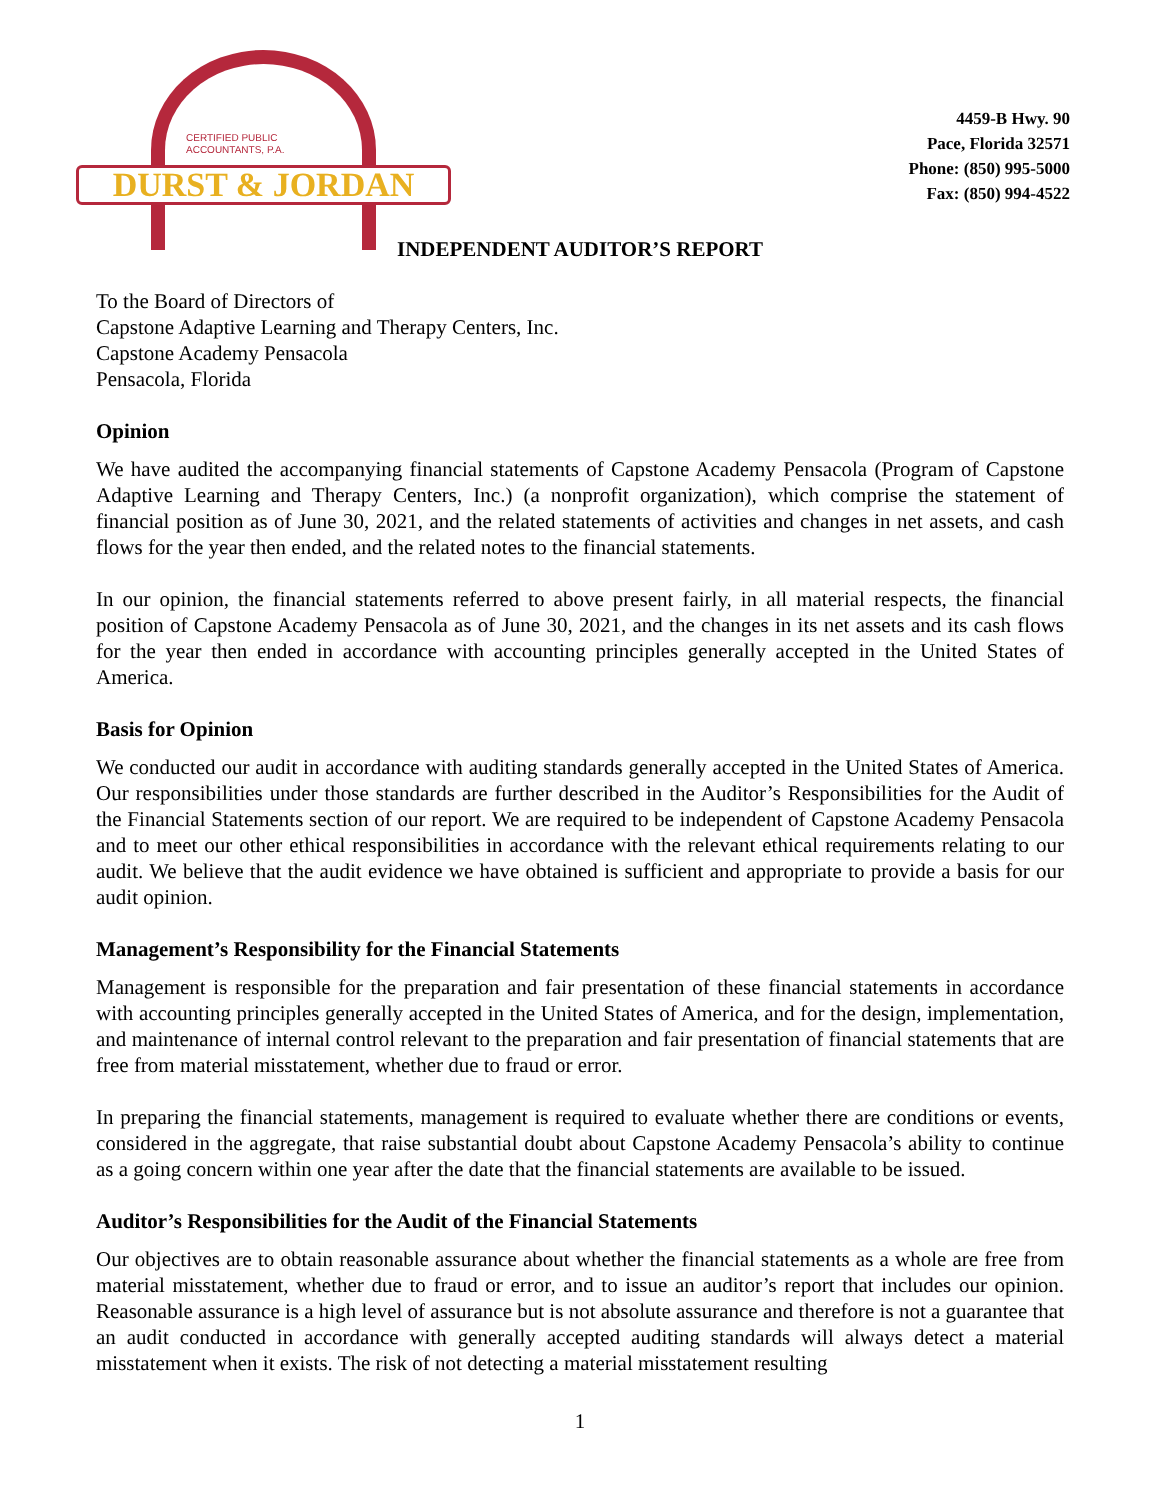CERTIFIED PUBLIC
ACCOUNTANTS, P.A.
DURST & JORDAN
4459-B Hwy. 90
Pace, Florida 32571
Phone: (850) 995-5000
Fax: (850) 994-4522
INDEPENDENT AUDITOR’S REPORT
To the Board of Directors of
Capstone Adaptive Learning and Therapy Centers, Inc.
Capstone Academy Pensacola
Pensacola, Florida
Opinion
We have audited the accompanying financial statements of Capstone Academy Pensacola (Program of Capstone Adaptive Learning and Therapy Centers, Inc.) (a nonprofit organization), which comprise the statement of financial position as of June 30, 2021, and the related statements of activities and changes in net assets, and cash flows for the year then ended, and the related notes to the financial statements.
In our opinion, the financial statements referred to above present fairly, in all material respects, the financial position of Capstone Academy Pensacola as of June 30, 2021, and the changes in its net assets and its cash flows for the year then ended in accordance with accounting principles generally accepted in the United States of America.
Basis for Opinion
We conducted our audit in accordance with auditing standards generally accepted in the United States of America. Our responsibilities under those standards are further described in the Auditor’s Responsibilities for the Audit of the Financial Statements section of our report. We are required to be independent of Capstone Academy Pensacola and to meet our other ethical responsibilities in accordance with the relevant ethical requirements relating to our audit. We believe that the audit evidence we have obtained is sufficient and appropriate to provide a basis for our audit opinion.
Management’s Responsibility for the Financial Statements
Management is responsible for the preparation and fair presentation of these financial statements in accordance with accounting principles generally accepted in the United States of America, and for the design, implementation, and maintenance of internal control relevant to the preparation and fair presentation of financial statements that are free from material misstatement, whether due to fraud or error.
In preparing the financial statements, management is required to evaluate whether there are conditions or events, considered in the aggregate, that raise substantial doubt about Capstone Academy Pensacola’s ability to continue as a going concern within one year after the date that the financial statements are available to be issued.
Auditor’s Responsibilities for the Audit of the Financial Statements
Our objectives are to obtain reasonable assurance about whether the financial statements as a whole are free from material misstatement, whether due to fraud or error, and to issue an auditor’s report that includes our opinion. Reasonable assurance is a high level of assurance but is not absolute assurance and therefore is not a guarantee that an audit conducted in accordance with generally accepted auditing standards will always detect a material misstatement when it exists. The risk of not detecting a material misstatement resulting
1